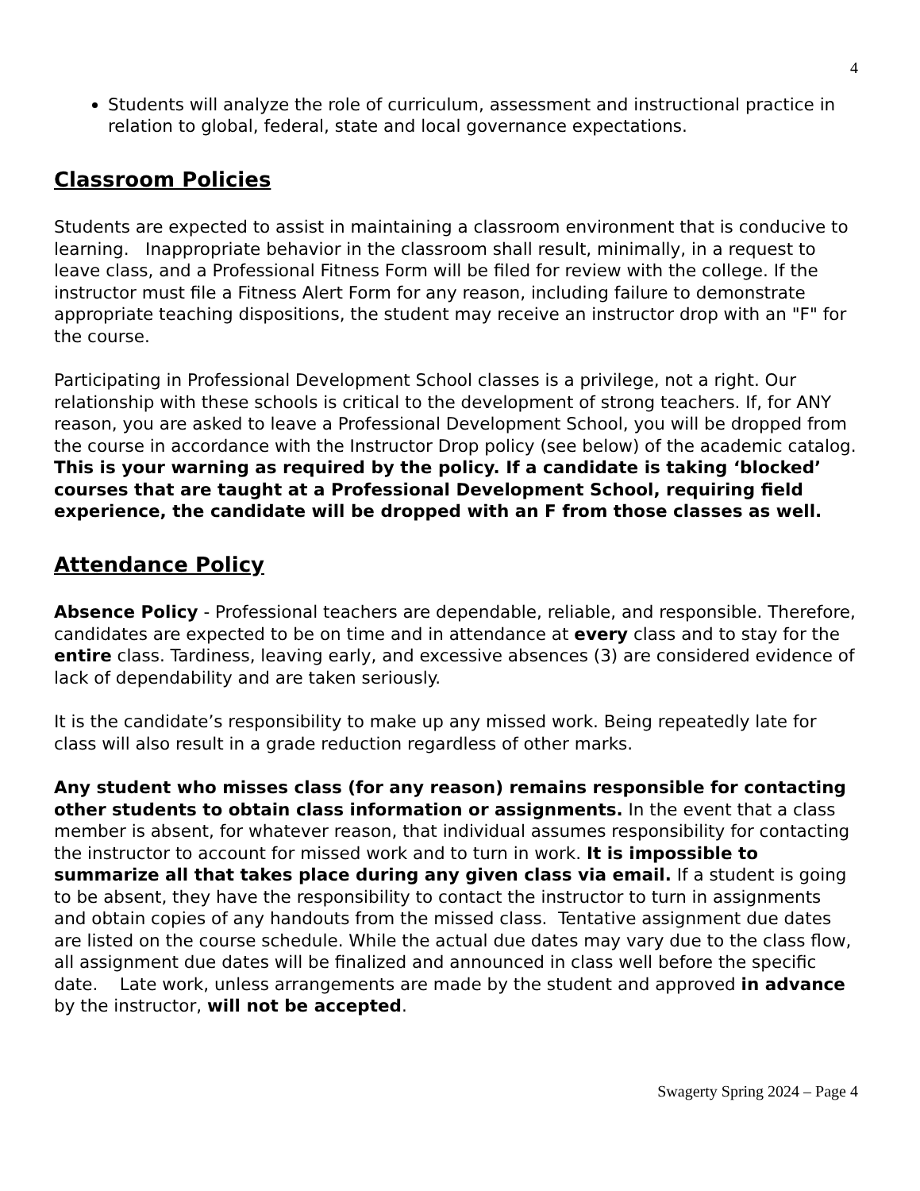4
Students will analyze the role of curriculum, assessment and instructional practice in relation to global, federal, state and local governance expectations.
Classroom Policies
Students are expected to assist in maintaining a classroom environment that is conducive to learning. Inappropriate behavior in the classroom shall result, minimally, in a request to leave class, and a Professional Fitness Form will be filed for review with the college. If the instructor must file a Fitness Alert Form for any reason, including failure to demonstrate appropriate teaching dispositions, the student may receive an instructor drop with an "F" for the course.
Participating in Professional Development School classes is a privilege, not a right. Our relationship with these schools is critical to the development of strong teachers. If, for ANY reason, you are asked to leave a Professional Development School, you will be dropped from the course in accordance with the Instructor Drop policy (see below) of the academic catalog. This is your warning as required by the policy. If a candidate is taking ‘blocked’ courses that are taught at a Professional Development School, requiring field experience, the candidate will be dropped with an F from those classes as well.
Attendance Policy
Absence Policy - Professional teachers are dependable, reliable, and responsible. Therefore, candidates are expected to be on time and in attendance at every class and to stay for the entire class. Tardiness, leaving early, and excessive absences (3) are considered evidence of lack of dependability and are taken seriously.
It is the candidate’s responsibility to make up any missed work. Being repeatedly late for class will also result in a grade reduction regardless of other marks.
Any student who misses class (for any reason) remains responsible for contacting other students to obtain class information or assignments. In the event that a class member is absent, for whatever reason, that individual assumes responsibility for contacting the instructor to account for missed work and to turn in work. It is impossible to summarize all that takes place during any given class via email. If a student is going to be absent, they have the responsibility to contact the instructor to turn in assignments and obtain copies of any handouts from the missed class. Tentative assignment due dates are listed on the course schedule. While the actual due dates may vary due to the class flow, all assignment due dates will be finalized and announced in class well before the specific date. Late work, unless arrangements are made by the student and approved in advance by the instructor, will not be accepted.
Swagerty Spring 2024 – Page 4